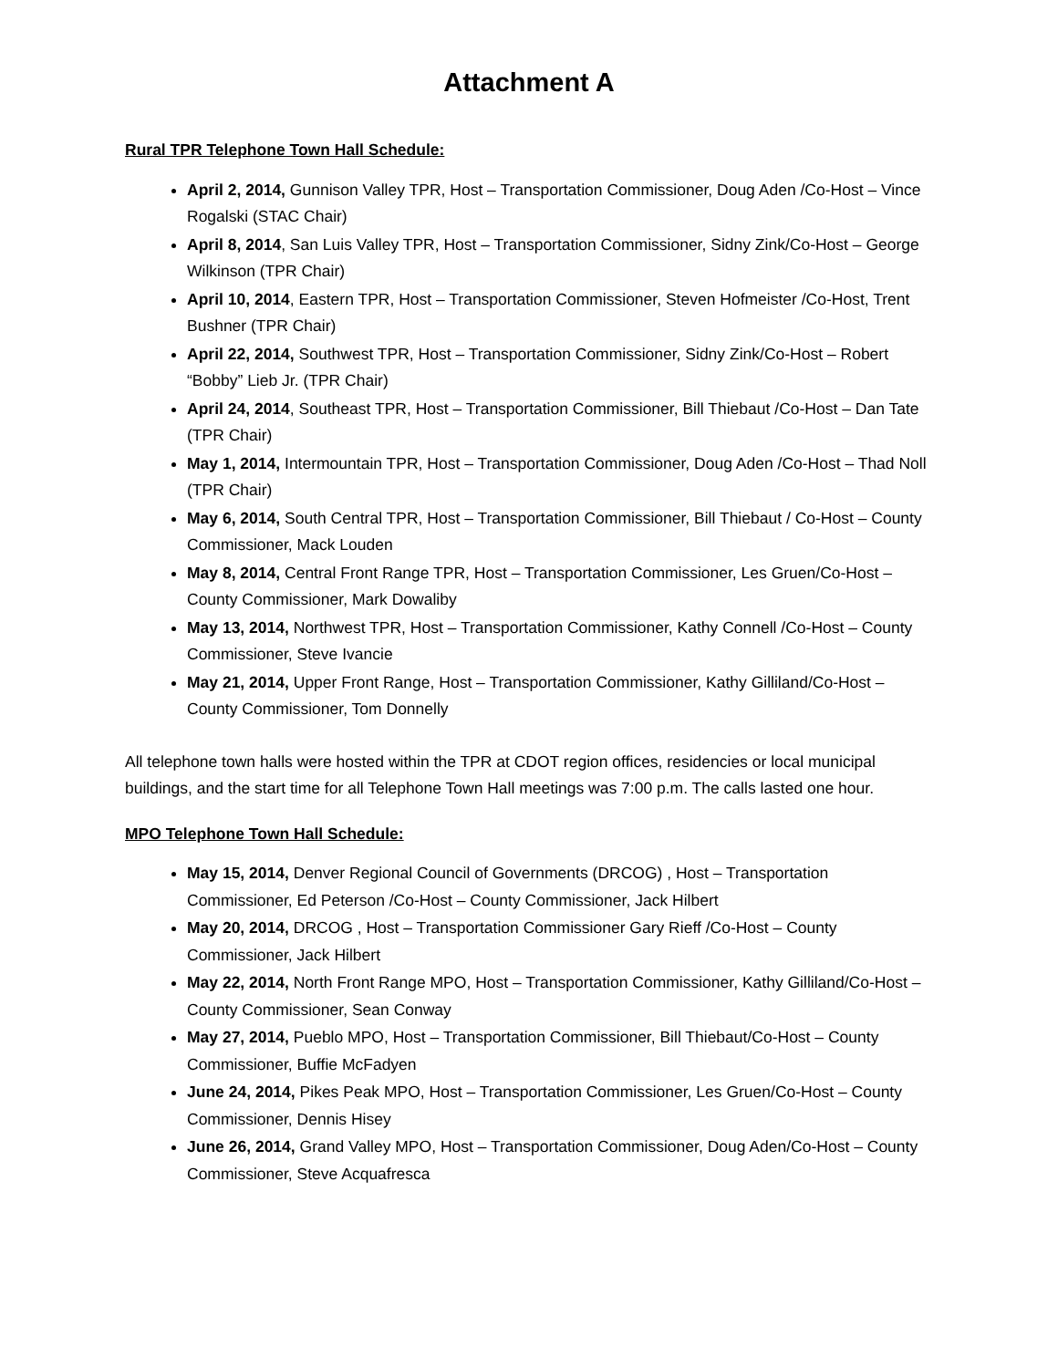Attachment A
Rural TPR Telephone Town Hall Schedule:
April 2, 2014, Gunnison Valley TPR, Host – Transportation Commissioner, Doug Aden /Co-Host – Vince Rogalski (STAC Chair)
April 8, 2014, San Luis Valley TPR, Host – Transportation Commissioner, Sidny Zink/Co-Host – George Wilkinson (TPR Chair)
April 10, 2014, Eastern TPR, Host – Transportation Commissioner, Steven Hofmeister /Co-Host, Trent Bushner (TPR Chair)
April 22, 2014, Southwest TPR, Host – Transportation Commissioner, Sidny Zink/Co-Host – Robert “Bobby” Lieb Jr. (TPR Chair)
April 24, 2014, Southeast TPR, Host – Transportation Commissioner, Bill Thiebaut /Co-Host – Dan Tate (TPR Chair)
May 1, 2014, Intermountain TPR, Host – Transportation Commissioner, Doug Aden /Co-Host – Thad Noll (TPR Chair)
May 6, 2014, South Central TPR, Host – Transportation Commissioner, Bill Thiebaut / Co-Host – County Commissioner, Mack Louden
May 8, 2014, Central Front Range TPR, Host – Transportation Commissioner, Les Gruen/Co-Host – County Commissioner, Mark Dowaliby
May 13, 2014, Northwest TPR, Host – Transportation Commissioner, Kathy Connell /Co-Host – County Commissioner, Steve Ivancie
May 21, 2014, Upper Front Range, Host – Transportation Commissioner, Kathy Gilliland/Co-Host – County Commissioner, Tom Donnelly
All telephone town halls were hosted within the TPR at CDOT region offices, residencies or local municipal buildings, and the start time for all Telephone Town Hall meetings was 7:00 p.m. The calls lasted one hour.
MPO Telephone Town Hall Schedule:
May 15, 2014, Denver Regional Council of Governments (DRCOG) , Host – Transportation Commissioner, Ed Peterson /Co-Host – County Commissioner, Jack Hilbert
May 20, 2014, DRCOG , Host – Transportation Commissioner Gary Rieff /Co-Host – County Commissioner, Jack Hilbert
May 22, 2014, North Front Range MPO, Host – Transportation Commissioner, Kathy Gilliland/Co-Host – County Commissioner, Sean Conway
May 27, 2014, Pueblo MPO, Host – Transportation Commissioner, Bill Thiebaut/Co-Host – County Commissioner, Buffie McFadyen
June 24, 2014, Pikes Peak MPO, Host – Transportation Commissioner, Les Gruen/Co-Host – County Commissioner, Dennis Hisey
June 26, 2014, Grand Valley MPO, Host – Transportation Commissioner, Doug Aden/Co-Host – County Commissioner, Steve Acquafresca